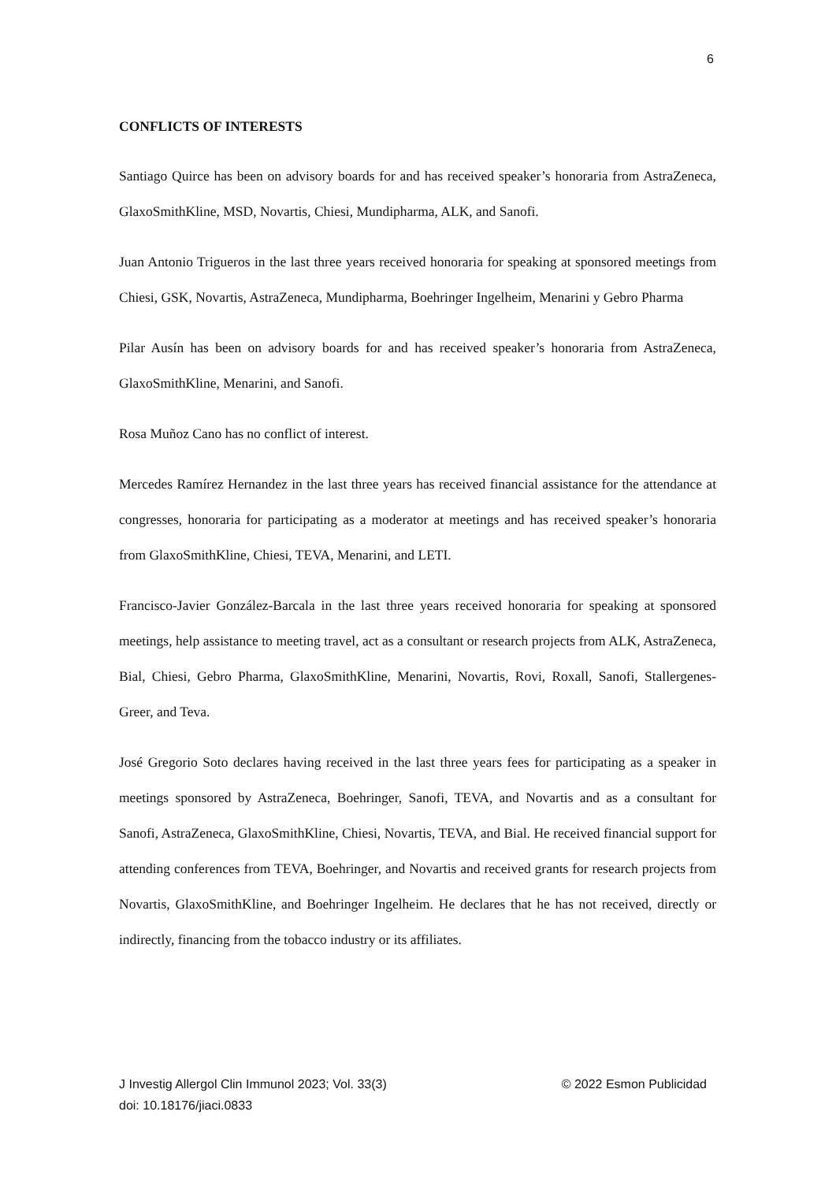6
CONFLICTS OF INTERESTS
Santiago Quirce has been on advisory boards for and has received speaker’s honoraria from AstraZeneca, GlaxoSmithKline, MSD, Novartis, Chiesi, Mundipharma, ALK, and Sanofi.
Juan Antonio Trigueros in the last three years received honoraria for speaking at sponsored meetings from Chiesi, GSK, Novartis, AstraZeneca, Mundipharma, Boehringer Ingelheim, Menarini y Gebro Pharma
Pilar Ausín has been on advisory boards for and has received speaker’s honoraria from AstraZeneca, GlaxoSmithKline, Menarini, and Sanofi.
Rosa Muñoz Cano has no conflict of interest.
Mercedes Ramírez Hernandez in the last three years has received financial assistance for the attendance at congresses, honoraria for participating as a moderator at meetings and has received speaker’s honoraria from GlaxoSmithKline, Chiesi, TEVA, Menarini, and LETI.
Francisco-Javier González-Barcala in the last three years received honoraria for speaking at sponsored meetings, help assistance to meeting travel, act as a consultant or research projects from ALK, AstraZeneca, Bial, Chiesi, Gebro Pharma, GlaxoSmithKline, Menarini, Novartis, Rovi, Roxall, Sanofi, Stallergenes-Greer, and Teva.
José Gregorio Soto declares having received in the last three years fees for participating as a speaker in meetings sponsored by AstraZeneca, Boehringer, Sanofi, TEVA, and Novartis and as a consultant for Sanofi, AstraZeneca, GlaxoSmithKline, Chiesi, Novartis, TEVA, and Bial. He received financial support for attending conferences from TEVA, Boehringer, and Novartis and received grants for research projects from Novartis, GlaxoSmithKline, and Boehringer Ingelheim. He declares that he has not received, directly or indirectly, financing from the tobacco industry or its affiliates.
J Investig Allergol Clin Immunol 2023; Vol. 33(3)
© 2022 Esmon Publicidad
doi: 10.18176/jiaci.0833